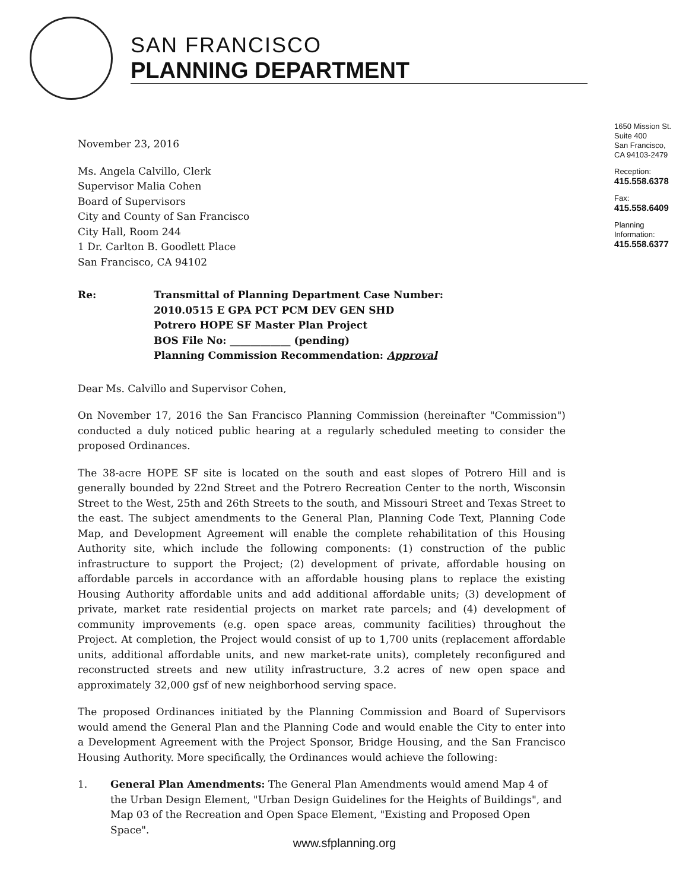SAN FRANCISCO
PLANNING DEPARTMENT
1650 Mission St.
Suite 400
San Francisco,
CA 94103-2479
Reception:
415.558.6378
Fax:
415.558.6409
Planning
Information:
415.558.6377
November 23, 2016
Ms. Angela Calvillo, Clerk
Supervisor Malia Cohen
Board of Supervisors
City and County of San Francisco
City Hall, Room 244
1 Dr. Carlton B. Goodlett Place
San Francisco, CA 94102
Re: Transmittal of Planning Department Case Number:
2010.0515 E GPA PCT PCM DEV GEN SHD
Potrero HOPE SF Master Plan Project
BOS File No: ____________ (pending)
Planning Commission Recommendation: Approval
Dear Ms. Calvillo and Supervisor Cohen,
On November 17, 2016 the San Francisco Planning Commission (hereinafter "Commission") conducted a duly noticed public hearing at a regularly scheduled meeting to consider the proposed Ordinances.
The 38-acre HOPE SF site is located on the south and east slopes of Potrero Hill and is generally bounded by 22nd Street and the Potrero Recreation Center to the north, Wisconsin Street to the West, 25th and 26th Streets to the south, and Missouri Street and Texas Street to the east. The subject amendments to the General Plan, Planning Code Text, Planning Code Map, and Development Agreement will enable the complete rehabilitation of this Housing Authority site, which include the following components: (1) construction of the public infrastructure to support the Project; (2) development of private, affordable housing on affordable parcels in accordance with an affordable housing plans to replace the existing Housing Authority affordable units and add additional affordable units; (3) development of private, market rate residential projects on market rate parcels; and (4) development of community improvements (e.g. open space areas, community facilities) throughout the Project. At completion, the Project would consist of up to 1,700 units (replacement affordable units, additional affordable units, and new market-rate units), completely reconfigured and reconstructed streets and new utility infrastructure, 3.2 acres of new open space and approximately 32,000 gsf of new neighborhood serving space.
The proposed Ordinances initiated by the Planning Commission and Board of Supervisors would amend the General Plan and the Planning Code and would enable the City to enter into a Development Agreement with the Project Sponsor, Bridge Housing, and the San Francisco Housing Authority. More specifically, the Ordinances would achieve the following:
1. General Plan Amendments: The General Plan Amendments would amend Map 4 of the Urban Design Element, "Urban Design Guidelines for the Heights of Buildings", and Map 03 of the Recreation and Open Space Element, "Existing and Proposed Open Space".
www.sfplanning.org